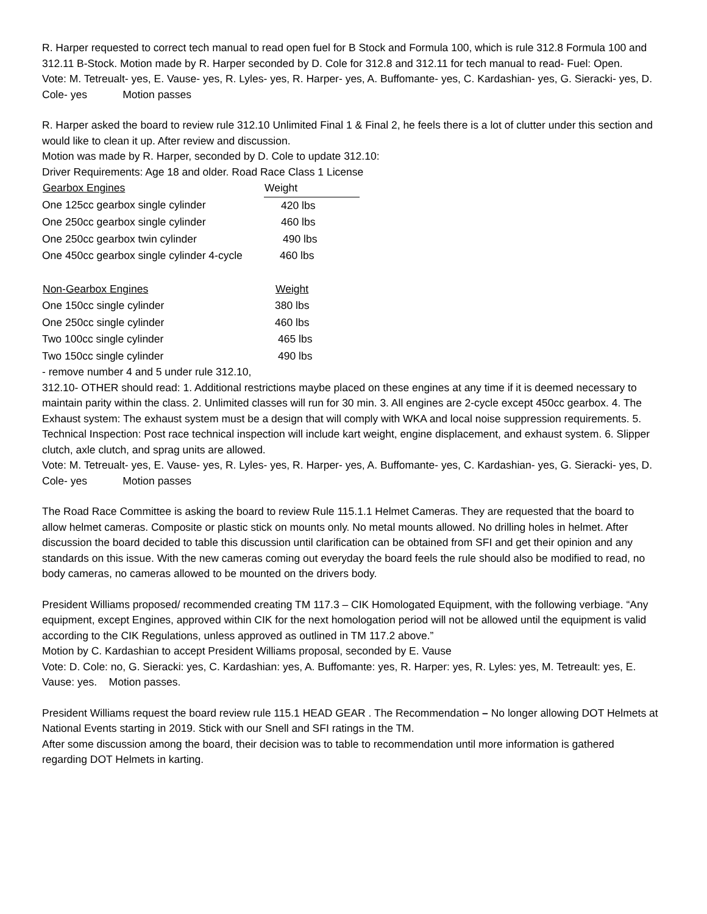R. Harper requested to correct tech manual to read open fuel for B Stock and Formula 100, which is rule 312.8 Formula 100 and 312.11 B-Stock. Motion made by R. Harper seconded by D. Cole for 312.8 and 312.11 for tech manual to read- Fuel: Open.
Vote: M. Tetreualt- yes, E. Vause- yes, R. Lyles- yes, R. Harper- yes, A. Buffomante- yes, C. Kardashian- yes, G. Sieracki- yes, D. Cole- yes Motion passes
R. Harper asked the board to review rule 312.10 Unlimited Final 1 & Final 2, he feels there is a lot of clutter under this section and would like to clean it up. After review and discussion.
Motion was made by R. Harper, seconded by D. Cole to update 312.10:
Driver Requirements: Age 18 and older. Road Race Class 1 License
| Gearbox Engines | Weight |
| --- | --- |
| One 125cc gearbox single cylinder | 420 lbs |
| One 250cc gearbox single cylinder | 460 lbs |
| One 250cc gearbox twin cylinder | 490 lbs |
| One 450cc gearbox single cylinder 4-cycle | 460 lbs |
| Non-Gearbox Engines | Weight |
| --- | --- |
| One 150cc single cylinder | 380 lbs |
| One 250cc single cylinder | 460 lbs |
| Two 100cc single cylinder | 465 lbs |
| Two 150cc single cylinder | 490 lbs |
- remove number 4 and 5 under rule 312.10,
312.10- OTHER should read: 1. Additional restrictions maybe placed on these engines at any time if it is deemed necessary to maintain parity within the class. 2. Unlimited classes will run for 30 min. 3. All engines are 2-cycle except 450cc gearbox. 4. The Exhaust system: The exhaust system must be a design that will comply with WKA and local noise suppression requirements. 5. Technical Inspection: Post race technical inspection will include kart weight, engine displacement, and exhaust system. 6. Slipper clutch, axle clutch, and sprag units are allowed.
Vote: M. Tetreualt- yes, E. Vause- yes, R. Lyles- yes, R. Harper- yes, A. Buffomante- yes, C. Kardashian- yes, G. Sieracki- yes, D. Cole- yes Motion passes
The Road Race Committee is asking the board to review Rule 115.1.1 Helmet Cameras. They are requested that the board to allow helmet cameras. Composite or plastic stick on mounts only. No metal mounts allowed. No drilling holes in helmet. After discussion the board decided to table this discussion until clarification can be obtained from SFI and get their opinion and any standards on this issue. With the new cameras coming out everyday the board feels the rule should also be modified to read, no body cameras, no cameras allowed to be mounted on the drivers body.
President Williams proposed/ recommended creating TM 117.3 – CIK Homologated Equipment, with the following verbiage. “Any equipment, except Engines, approved within CIK for the next homologation period will not be allowed until the equipment is valid according to the CIK Regulations, unless approved as outlined in TM 117.2 above.”
Motion by C. Kardashian to accept President Williams proposal, seconded by E. Vause
Vote: D. Cole: no, G. Sieracki: yes, C. Kardashian: yes, A. Buffomante: yes, R. Harper: yes, R. Lyles: yes, M. Tetreault: yes, E. Vause: yes. Motion passes.
President Williams request the board review rule 115.1 HEAD GEAR . The Recommendation – No longer allowing DOT Helmets at National Events starting in 2019. Stick with our Snell and SFI ratings in the TM.
After some discussion among the board, their decision was to table to recommendation until more information is gathered regarding DOT Helmets in karting.